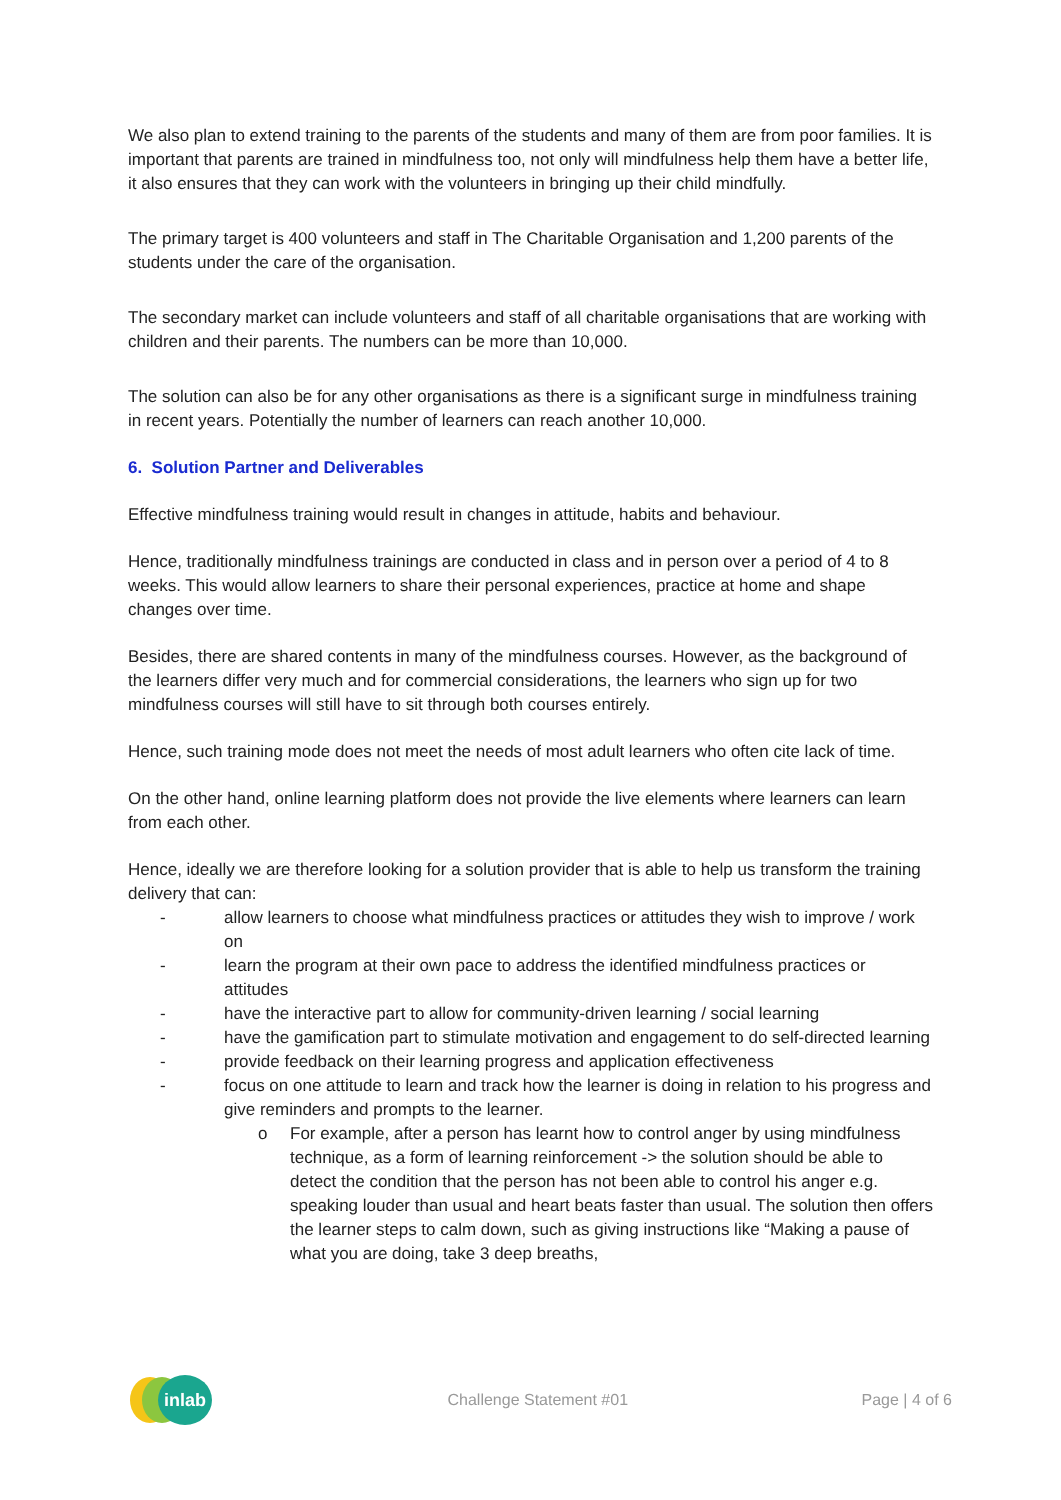We also plan to extend training to the parents of the students and many of them are from poor families. It is important that parents are trained in mindfulness too, not only will mindfulness help them have a better life, it also ensures that they can work with the volunteers in bringing up their child mindfully.
The primary target is 400 volunteers and staff in The Charitable Organisation and 1,200 parents of the students under the care of the organisation.
The secondary market can include volunteers and staff of all charitable organisations that are working with children and their parents. The numbers can be more than 10,000.
The solution can also be for any other organisations as there is a significant surge in mindfulness training in recent years. Potentially the number of learners can reach another 10,000.
6. Solution Partner and Deliverables
Effective mindfulness training would result in changes in attitude, habits and behaviour.
Hence, traditionally mindfulness trainings are conducted in class and in person over a period of 4 to 8 weeks. This would allow learners to share their personal experiences, practice at home and shape changes over time.
Besides, there are shared contents in many of the mindfulness courses. However, as the background of the learners differ very much and for commercial considerations, the learners who sign up for two mindfulness courses will still have to sit through both courses entirely.
Hence, such training mode does not meet the needs of most adult learners who often cite lack of time.
On the other hand, online learning platform does not provide the live elements where learners can learn from each other.
Hence, ideally we are therefore looking for a solution provider that is able to help us transform the training delivery that can:
- allow learners to choose what mindfulness practices or attitudes they wish to improve / work on
- learn the program at their own pace to address the identified mindfulness practices or attitudes
- have the interactive part to allow for community-driven learning / social learning
- have the gamification part to stimulate motivation and engagement to do self-directed learning
- provide feedback on their learning progress and application effectiveness
- focus on one attitude to learn and track how the learner is doing in relation to his progress and give reminders and prompts to the learner.
o For example, after a person has learnt how to control anger by using mindfulness technique, as a form of learning reinforcement -> the solution should be able to detect the condition that the person has not been able to control his anger e.g. speaking louder than usual and heart beats faster than usual. The solution then offers the learner steps to calm down, such as giving instructions like “Making a pause of what you are doing, take 3 deep breaths,
inlab
Challenge Statement #01 Page | 4 of 6